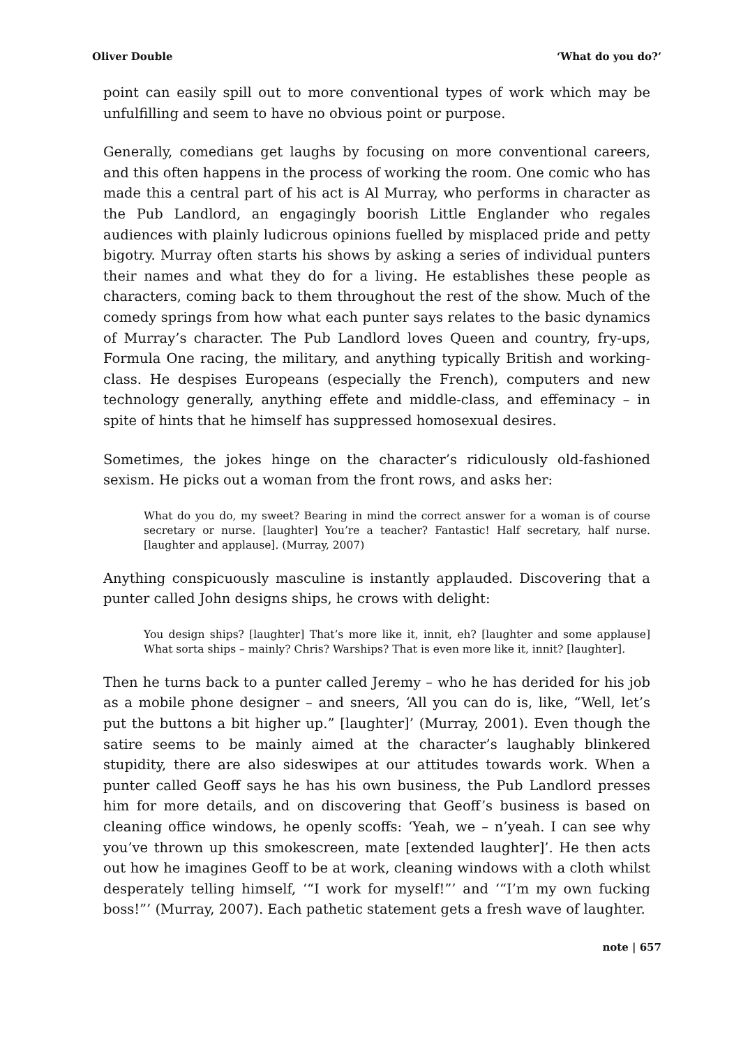Oliver Double ‘What do you do?’
point can easily spill out to more conventional types of work which may be unfulfilling and seem to have no obvious point or purpose.
Generally, comedians get laughs by focusing on more conventional careers, and this often happens in the process of working the room. One comic who has made this a central part of his act is Al Murray, who performs in character as the Pub Landlord, an engagingly boorish Little Englander who regales audiences with plainly ludicrous opinions fuelled by misplaced pride and petty bigotry. Murray often starts his shows by asking a series of individual punters their names and what they do for a living. He establishes these people as characters, coming back to them throughout the rest of the show. Much of the comedy springs from how what each punter says relates to the basic dynamics of Murray’s character. The Pub Landlord loves Queen and country, fry-ups, Formula One racing, the military, and anything typically British and working-class. He despises Europeans (especially the French), computers and new technology generally, anything effete and middle-class, and effeminacy – in spite of hints that he himself has suppressed homosexual desires.
Sometimes, the jokes hinge on the character’s ridiculously old-fashioned sexism. He picks out a woman from the front rows, and asks her:
What do you do, my sweet? Bearing in mind the correct answer for a woman is of course secretary or nurse. [laughter] You’re a teacher? Fantastic! Half secretary, half nurse. [laughter and applause]. (Murray, 2007)
Anything conspicuously masculine is instantly applauded. Discovering that a punter called John designs ships, he crows with delight:
You design ships? [laughter] That’s more like it, innit, eh? [laughter and some applause] What sorta ships – mainly? Chris? Warships? That is even more like it, innit? [laughter].
Then he turns back to a punter called Jeremy – who he has derided for his job as a mobile phone designer – and sneers, ‘All you can do is, like, “Well, let’s put the buttons a bit higher up.” [laughter]’ (Murray, 2001). Even though the satire seems to be mainly aimed at the character’s laughably blinkered stupidity, there are also sideswipes at our attitudes towards work. When a punter called Geoff says he has his own business, the Pub Landlord presses him for more details, and on discovering that Geoff’s business is based on cleaning office windows, he openly scoffs: ‘Yeah, we – n’yeah. I can see why you’ve thrown up this smokescreen, mate [extended laughter]’. He then acts out how he imagines Geoff to be at work, cleaning windows with a cloth whilst desperately telling himself, ‘“I work for myself!”’ and ‘“I’m my own fucking boss!”’ (Murray, 2007). Each pathetic statement gets a fresh wave of laughter.
note | 657